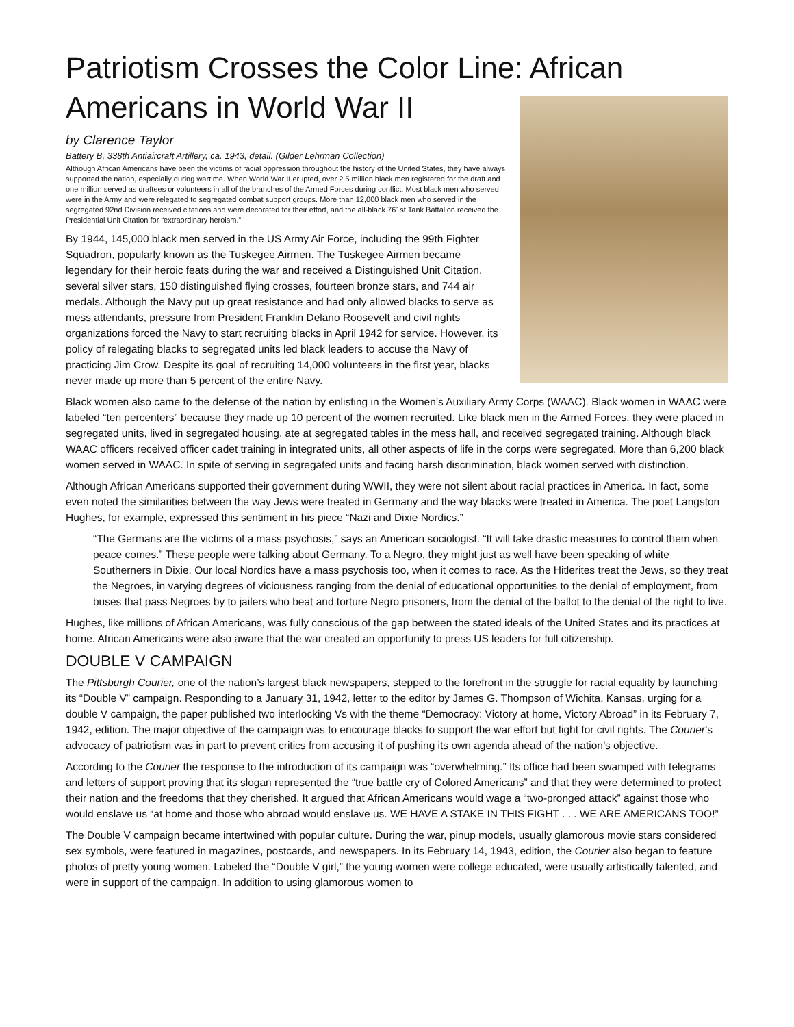Patriotism Crosses the Color Line: African Americans in World War II
by Clarence Taylor
Battery B, 338th Antiaircraft Artillery, ca. 1943, detail. (Gilder Lehrman Collection)
Although African Americans have been the victims of racial oppression throughout the history of the United States, they have always supported the nation, especially during wartime. When World War II erupted, over 2.5 million black men registered for the draft and one million served as draftees or volunteers in all of the branches of the Armed Forces during conflict. Most black men who served were in the Army and were relegated to segregated combat support groups. More than 12,000 black men who served in the segregated 92nd Division received citations and were decorated for their effort, and the all-black 761st Tank Battalion received the Presidential Unit Citation for “extraordinary heroism.”
By 1944, 145,000 black men served in the US Army Air Force, including the 99th Fighter Squadron, popularly known as the Tuskegee Airmen. The Tuskegee Airmen became legendary for their heroic feats during the war and received a Distinguished Unit Citation, several silver stars, 150 distinguished flying crosses, fourteen bronze stars, and 744 air medals. Although the Navy put up great resistance and had only allowed blacks to serve as mess attendants, pressure from President Franklin Delano Roosevelt and civil rights organizations forced the Navy to start recruiting blacks in April 1942 for service. However, its policy of relegating blacks to segregated units led black leaders to accuse the Navy of practicing Jim Crow. Despite its goal of recruiting 14,000 volunteers in the first year, blacks never made up more than 5 percent of the entire Navy.
Black women also came to the defense of the nation by enlisting in the Women’s Auxiliary Army Corps (WAAC). Black women in WAAC were labeled “ten percenters” because they made up 10 percent of the women recruited. Like black men in the Armed Forces, they were placed in segregated units, lived in segregated housing, ate at segregated tables in the mess hall, and received segregated training. Although black WAAC officers received officer cadet training in integrated units, all other aspects of life in the corps were segregated. More than 6,200 black women served in WAAC. In spite of serving in segregated units and facing harsh discrimination, black women served with distinction.
Although African Americans supported their government during WWII, they were not silent about racial practices in America. In fact, some even noted the similarities between the way Jews were treated in Germany and the way blacks were treated in America. The poet Langston Hughes, for example, expressed this sentiment in his piece “Nazi and Dixie Nordics.”
“The Germans are the victims of a mass psychosis,” says an American sociologist. “It will take drastic measures to control them when peace comes.” These people were talking about Germany. To a Negro, they might just as well have been speaking of white Southerners in Dixie. Our local Nordics have a mass psychosis too, when it comes to race. As the Hitlerites treat the Jews, so they treat the Negroes, in varying degrees of viciousness ranging from the denial of educational opportunities to the denial of employment, from buses that pass Negroes by to jailers who beat and torture Negro prisoners, from the denial of the ballot to the denial of the right to live.
Hughes, like millions of African Americans, was fully conscious of the gap between the stated ideals of the United States and its practices at home. African Americans were also aware that the war created an opportunity to press US leaders for full citizenship.
DOUBLE V CAMPAIGN
The Pittsburgh Courier, one of the nation’s largest black newspapers, stepped to the forefront in the struggle for racial equality by launching its “Double V” campaign. Responding to a January 31, 1942, letter to the editor by James G. Thompson of Wichita, Kansas, urging for a double V campaign, the paper published two interlocking Vs with the theme “Democracy: Victory at home, Victory Abroad” in its February 7, 1942, edition. The major objective of the campaign was to encourage blacks to support the war effort but fight for civil rights. The Courier’s advocacy of patriotism was in part to prevent critics from accusing it of pushing its own agenda ahead of the nation’s objective.
According to the Courier the response to the introduction of its campaign was “overwhelming.” Its office had been swamped with telegrams and letters of support proving that its slogan represented the “true battle cry of Colored Americans” and that they were determined to protect their nation and the freedoms that they cherished. It argued that African Americans would wage a “two-pronged attack” against those who would enslave us “at home and those who abroad would enslave us. WE HAVE A STAKE IN THIS FIGHT . . . WE ARE AMERICANS TOO!”
The Double V campaign became intertwined with popular culture. During the war, pinup models, usually glamorous movie stars considered sex symbols, were featured in magazines, postcards, and newspapers. In its February 14, 1943, edition, the Courier also began to feature photos of pretty young women. Labeled the “Double V girl,” the young women were college educated, were usually artistically talented, and were in support of the campaign. In addition to using glamorous women to